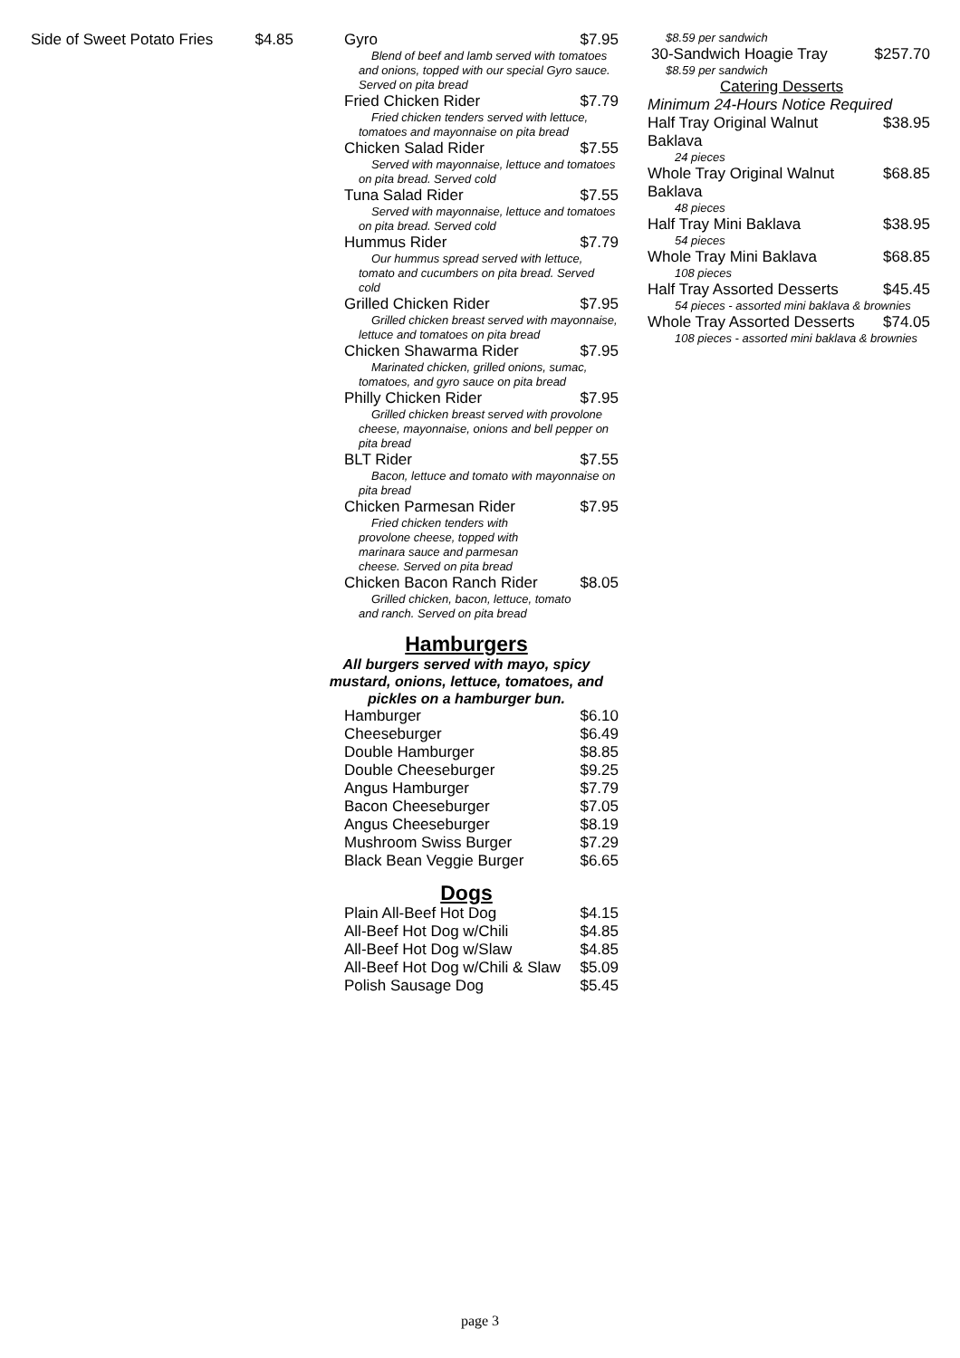| Side of Sweet Potato Fries | $4.85 |
| Gyro | $7.95 |
| Blend of beef and lamb served with tomatoes and onions, topped with our special Gyro sauce. Served on pita bread | |
| Fried Chicken Rider | $7.79 |
| Fried chicken tenders served with lettuce, tomatoes and mayonnaise on pita bread | |
| Chicken Salad Rider | $7.55 |
| Served with mayonnaise, lettuce and tomatoes on pita bread. Served cold | |
| Tuna Salad Rider | $7.55 |
| Served with mayonnaise, lettuce and tomatoes on pita bread. Served cold | |
| Hummus Rider | $7.79 |
| Our hummus spread served with lettuce, tomato and cucumbers on pita bread. Served cold | |
| Grilled Chicken Rider | $7.95 |
| Grilled chicken breast served with mayonnaise, lettuce and tomatoes on pita bread | |
| Chicken Shawarma Rider | $7.95 |
| Marinated chicken, grilled onions, sumac, tomatoes, and gyro sauce on pita bread | |
| Philly Chicken Rider | $7.95 |
| Grilled chicken breast served with provolone cheese, mayonnaise, onions and bell pepper on pita bread | |
| BLT Rider | $7.55 |
| Bacon, lettuce and tomato with mayonnaise on pita bread | |
| Chicken Parmesan Rider | $7.95 |
| Fried chicken tenders with provolone cheese, topped with marinara sauce and parmesan cheese. Served on pita bread | |
| Chicken Bacon Ranch Rider | $8.05 |
| Grilled chicken, bacon, lettuce, tomato and ranch. Served on pita bread | |
Hamburgers
All burgers served with mayo, spicy mustard, onions, lettuce, tomatoes, and pickles on a hamburger bun.
| Hamburger | $6.10 |
| Cheeseburger | $6.49 |
| Double Hamburger | $8.85 |
| Double Cheeseburger | $9.25 |
| Angus Hamburger | $7.79 |
| Bacon Cheeseburger | $7.05 |
| Angus Cheeseburger | $8.19 |
| Mushroom Swiss Burger | $7.29 |
| Black Bean Veggie Burger | $6.65 |
Dogs
| Plain All-Beef Hot Dog | $4.15 |
| All-Beef Hot Dog w/Chili | $4.85 |
| All-Beef Hot Dog w/Slaw | $4.85 |
| All-Beef Hot Dog w/Chili & Slaw | $5.09 |
| Polish Sausage Dog | $5.45 |
| $8.59 per sandwich | |
| 30-Sandwich Hoagie Tray | $257.70 |
| $8.59 per sandwich | |
| Catering Desserts | |
| Minimum 24-Hours Notice Required | |
| Half Tray Original Walnut Baklava | $38.95 |
| 24 pieces | |
| Whole Tray Original Walnut Baklava | $68.85 |
| 48 pieces | |
| Half Tray Mini Baklava | $38.95 |
| 54 pieces | |
| Whole Tray Mini Baklava | $68.85 |
| 108 pieces | |
| Half Tray Assorted Desserts | $45.45 |
| 54 pieces - assorted mini baklava & brownies | |
| Whole Tray Assorted Desserts | $74.05 |
| 108 pieces - assorted mini baklava & brownies | |
page 3